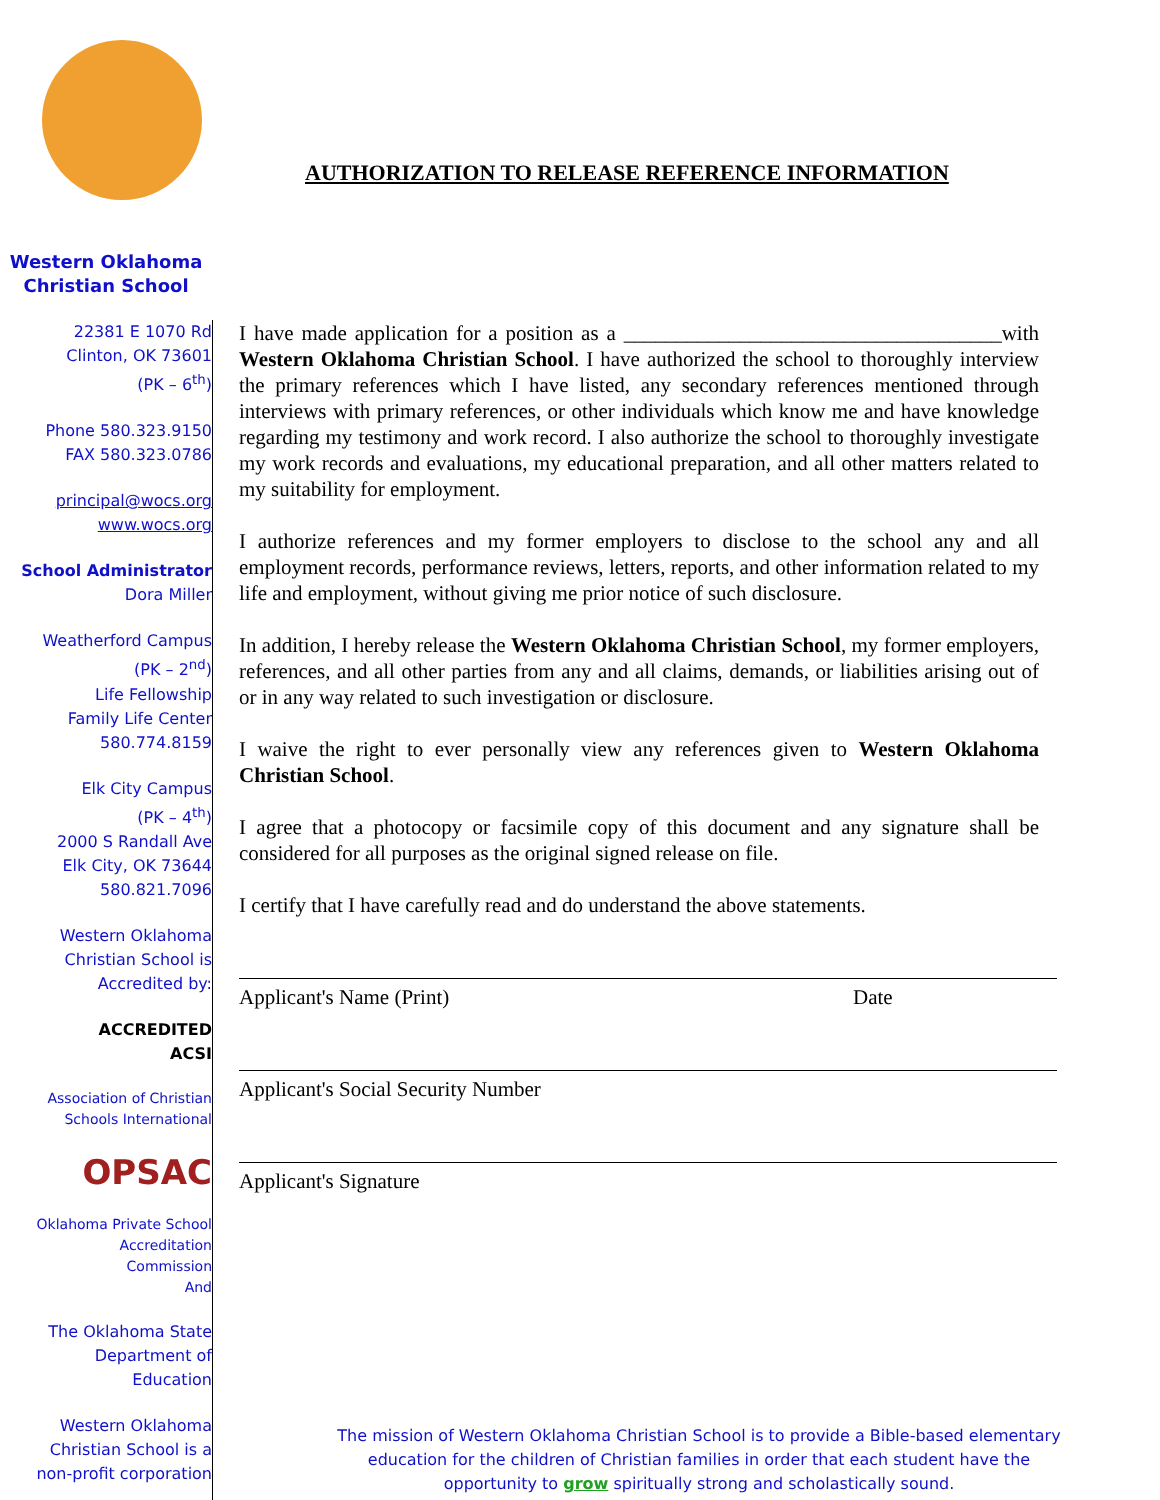AUTHORIZATION TO RELEASE REFERENCE INFORMATION
Western Oklahoma
Christian School
22381 E 1070 Rd
Clinton, OK 73601
(PK – 6<sup>th</sup>)
Phone 580.323.9150
FAX 580.323.0786
principal@wocs.org
www.wocs.org
School Administrator
Dora Miller
Weatherford Campus
(PK – 2<sup>nd</sup>)
Life Fellowship
Family Life Center
580.774.8159
Elk City Campus
(PK – 4<sup>th</sup>)
2000 S Randall Ave
Elk City, OK 73644
580.821.7096
Western Oklahoma
Christian School is
Accredited by:
ACCREDITED
ACSI
Association of Christian
Schools International
OPSAC
Oklahoma Private School
Accreditation
Commission
And
The Oklahoma State
Department of
Education
Western Oklahoma
Christian School is a
non-profit corporation
I have made application for a position as a ____________________________________with Western Oklahoma Christian School. I have authorized the school to thoroughly interview the primary references which I have listed, any secondary references mentioned through interviews with primary references, or other individuals which know me and have knowledge regarding my testimony and work record. I also authorize the school to thoroughly investigate my work records and evaluations, my educational preparation, and all other matters related to my suitability for employment.
I authorize references and my former employers to disclose to the school any and all employment records, performance reviews, letters, reports, and other information related to my life and employment, without giving me prior notice of such disclosure.
In addition, I hereby release the Western Oklahoma Christian School, my former employers, references, and all other parties from any and all claims, demands, or liabilities arising out of or in any way related to such investigation or disclosure.
I waive the right to ever personally view any references given to Western Oklahoma Christian School.
I agree that a photocopy or facsimile copy of this document and any signature shall be considered for all purposes as the original signed release on file.
I certify that I have carefully read and do understand the above statements.
Applicant's Name (Print) Date
Applicant's Social Security Number
Applicant's Signature
The mission of Western Oklahoma Christian School is to provide a Bible-based elementary education for the children of Christian families in order that each student have the opportunity to grow spiritually strong and scholastically sound.